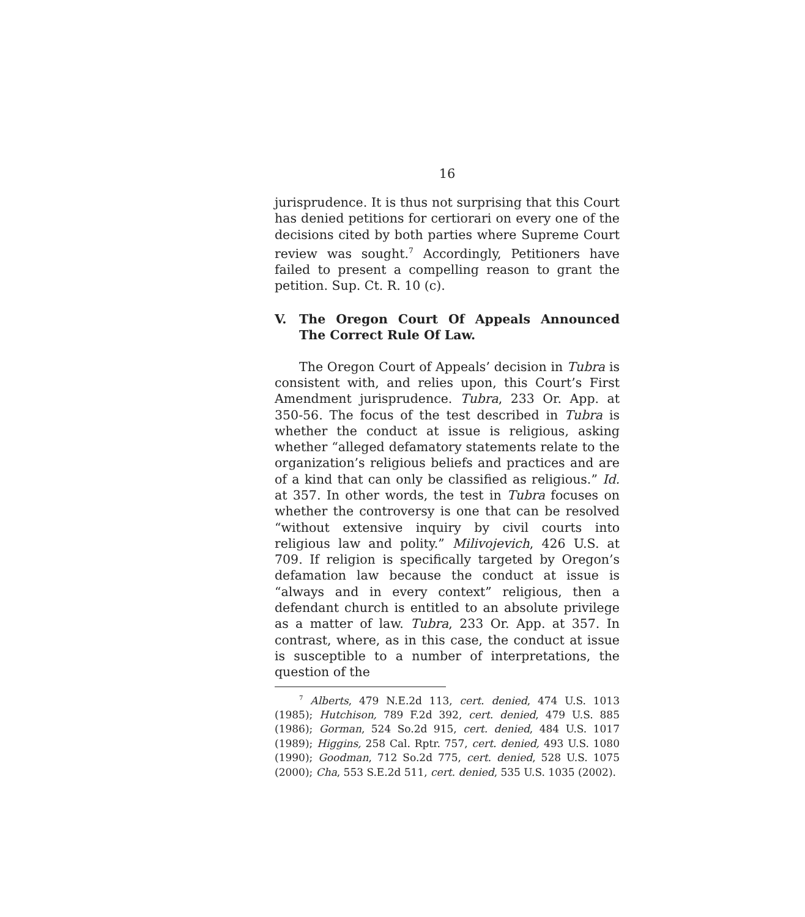16
jurisprudence. It is thus not surprising that this Court has denied petitions for certiorari on every one of the decisions cited by both parties where Supreme Court review was sought.<sup>7</sup> Accordingly, Petitioners have failed to present a compelling reason to grant the petition. Sup. Ct. R. 10 (c).
V. The Oregon Court Of Appeals Announced The Correct Rule Of Law.
The Oregon Court of Appeals’ decision in Tubra is consistent with, and relies upon, this Court’s First Amendment jurisprudence. Tubra, 233 Or. App. at 350-56. The focus of the test described in Tubra is whether the conduct at issue is religious, asking whether “alleged defamatory statements relate to the organization’s religious beliefs and practices and are of a kind that can only be classified as religious.” Id. at 357. In other words, the test in Tubra focuses on whether the controversy is one that can be resolved “without extensive inquiry by civil courts into religious law and polity.” Milivojevich, 426 U.S. at 709. If religion is specifically targeted by Oregon’s defamation law because the conduct at issue is “always and in every context” religious, then a defendant church is entitled to an absolute privilege as a matter of law. Tubra, 233 Or. App. at 357. In contrast, where, as in this case, the conduct at issue is susceptible to a number of interpretations, the question of the
<sup>7</sup> Alberts, 479 N.E.2d 113, cert. denied, 474 U.S. 1013 (1985); Hutchison, 789 F.2d 392, cert. denied, 479 U.S. 885 (1986); Gorman, 524 So.2d 915, cert. denied, 484 U.S. 1017 (1989); Higgins, 258 Cal. Rptr. 757, cert. denied, 493 U.S. 1080 (1990); Goodman, 712 So.2d 775, cert. denied, 528 U.S. 1075 (2000); Cha, 553 S.E.2d 511, cert. denied, 535 U.S. 1035 (2002).